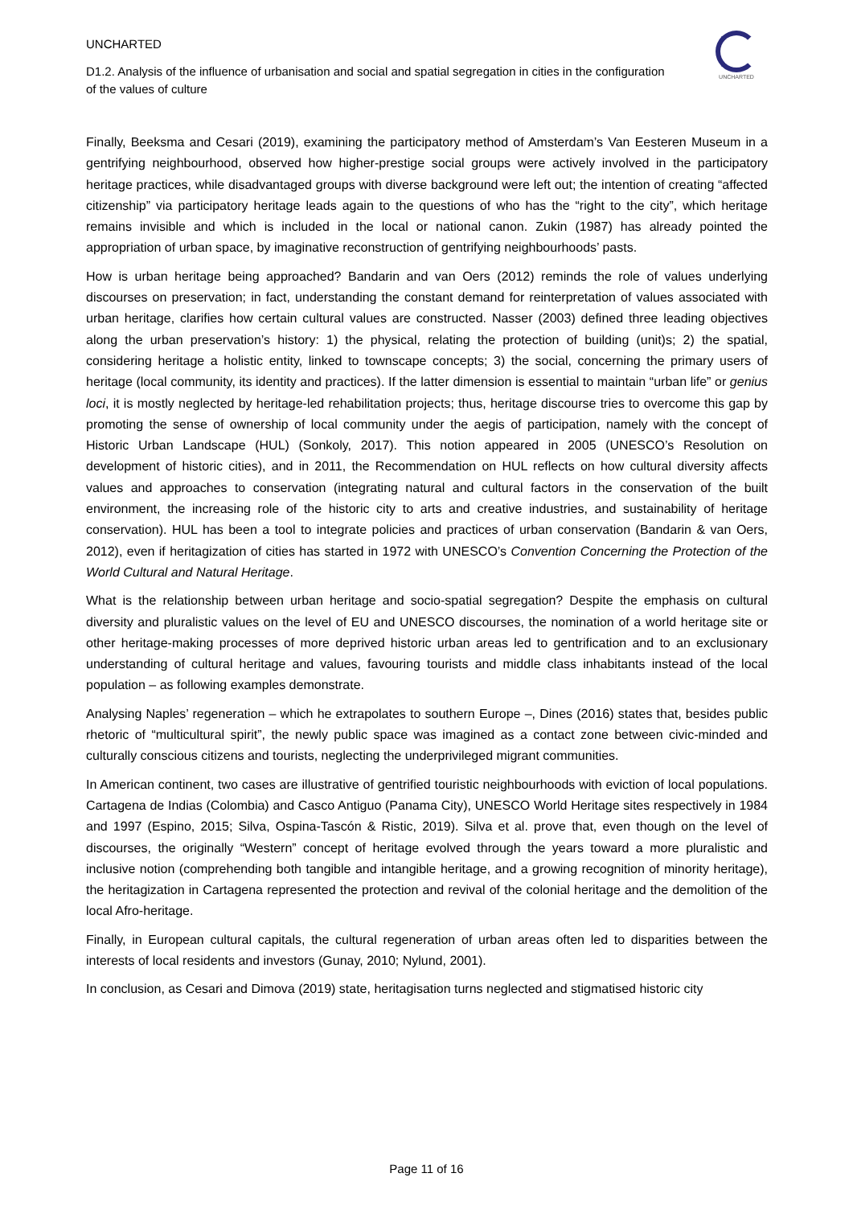UNCHARTED
D1.2. Analysis of the influence of urbanisation and social and spatial segregation in cities in the configuration of the values of culture
UNCHARTED
Finally, Beeksma and Cesari (2019), examining the participatory method of Amsterdam’s Van Eesteren Museum in a gentrifying neighbourhood, observed how higher-prestige social groups were actively involved in the participatory heritage practices, while disadvantaged groups with diverse background were left out; the intention of creating “affected citizenship” via participatory heritage leads again to the questions of who has the “right to the city”, which heritage remains invisible and which is included in the local or national canon. Zukin (1987) has already pointed the appropriation of urban space, by imaginative reconstruction of gentrifying neighbourhoods’ pasts.
How is urban heritage being approached? Bandarin and van Oers (2012) reminds the role of values underlying discourses on preservation; in fact, understanding the constant demand for reinterpretation of values associated with urban heritage, clarifies how certain cultural values are constructed. Nasser (2003) defined three leading objectives along the urban preservation’s history: 1) the physical, relating the protection of building (unit)s; 2) the spatial, considering heritage a holistic entity, linked to townscape concepts; 3) the social, concerning the primary users of heritage (local community, its identity and practices). If the latter dimension is essential to maintain “urban life” or genius loci, it is mostly neglected by heritage-led rehabilitation projects; thus, heritage discourse tries to overcome this gap by promoting the sense of ownership of local community under the aegis of participation, namely with the concept of Historic Urban Landscape (HUL) (Sonkoly, 2017). This notion appeared in 2005 (UNESCO’s Resolution on development of historic cities), and in 2011, the Recommendation on HUL reflects on how cultural diversity affects values and approaches to conservation (integrating natural and cultural factors in the conservation of the built environment, the increasing role of the historic city to arts and creative industries, and sustainability of heritage conservation). HUL has been a tool to integrate policies and practices of urban conservation (Bandarin & van Oers, 2012), even if heritagization of cities has started in 1972 with UNESCO’s Convention Concerning the Protection of the World Cultural and Natural Heritage.
What is the relationship between urban heritage and socio-spatial segregation? Despite the emphasis on cultural diversity and pluralistic values on the level of EU and UNESCO discourses, the nomination of a world heritage site or other heritage-making processes of more deprived historic urban areas led to gentrification and to an exclusionary understanding of cultural heritage and values, favouring tourists and middle class inhabitants instead of the local population – as following examples demonstrate.
Analysing Naples’ regeneration – which he extrapolates to southern Europe –, Dines (2016) states that, besides public rhetoric of “multicultural spirit”, the newly public space was imagined as a contact zone between civic-minded and culturally conscious citizens and tourists, neglecting the underprivileged migrant communities.
In American continent, two cases are illustrative of gentrified touristic neighbourhoods with eviction of local populations. Cartagena de Indias (Colombia) and Casco Antiguo (Panama City), UNESCO World Heritage sites respectively in 1984 and 1997 (Espino, 2015; Silva, Ospina-Tascón & Ristic, 2019). Silva et al. prove that, even though on the level of discourses, the originally “Western” concept of heritage evolved through the years toward a more pluralistic and inclusive notion (comprehending both tangible and intangible heritage, and a growing recognition of minority heritage), the heritagization in Cartagena represented the protection and revival of the colonial heritage and the demolition of the local Afro-heritage.
Finally, in European cultural capitals, the cultural regeneration of urban areas often led to disparities between the interests of local residents and investors (Gunay, 2010; Nylund, 2001).
In conclusion, as Cesari and Dimova (2019) state, heritagisation turns neglected and stigmatised historic city
Page 11 of 16